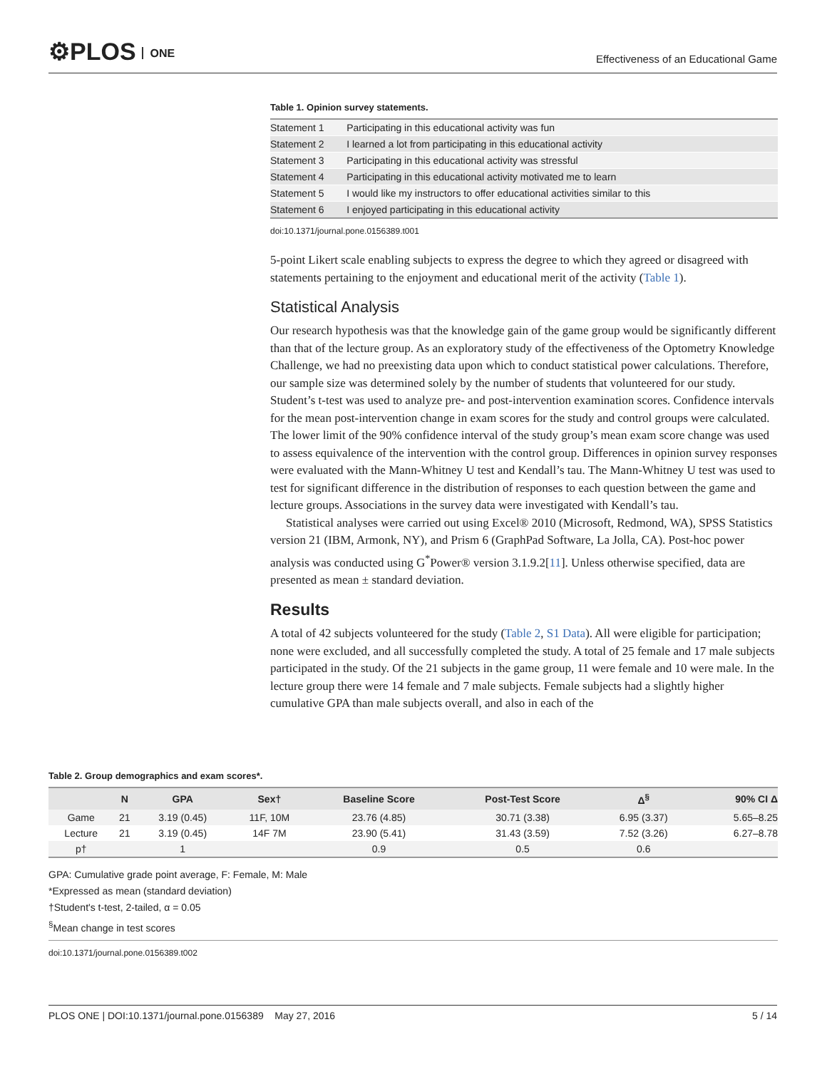⚙PLOS ONE
Effectiveness of an Educational Game
Table 1. Opinion survey statements.
| Statement 1 | Participating in this educational activity was fun |
| Statement 2 | I learned a lot from participating in this educational activity |
| Statement 3 | Participating in this educational activity was stressful |
| Statement 4 | Participating in this educational activity motivated me to learn |
| Statement 5 | I would like my instructors to offer educational activities similar to this |
| Statement 6 | I enjoyed participating in this educational activity |
doi:10.1371/journal.pone.0156389.t001
5-point Likert scale enabling subjects to express the degree to which they agreed or disagreed with statements pertaining to the enjoyment and educational merit of the activity (Table 1).
Statistical Analysis
Our research hypothesis was that the knowledge gain of the game group would be significantly different than that of the lecture group. As an exploratory study of the effectiveness of the Optometry Knowledge Challenge, we had no preexisting data upon which to conduct statistical power calculations. Therefore, our sample size was determined solely by the number of students that volunteered for our study. Student’s t-test was used to analyze pre- and post-intervention examination scores. Confidence intervals for the mean post-intervention change in exam scores for the study and control groups were calculated. The lower limit of the 90% confidence interval of the study group’s mean exam score change was used to assess equivalence of the intervention with the control group. Differences in opinion survey responses were evaluated with the Mann-Whitney U test and Kendall’s tau. The Mann-Whitney U test was used to test for significant difference in the distribution of responses to each question between the game and lecture groups. Associations in the survey data were investigated with Kendall’s tau.
Statistical analyses were carried out using Excel® 2010 (Microsoft, Redmond, WA), SPSS Statistics version 21 (IBM, Armonk, NY), and Prism 6 (GraphPad Software, La Jolla, CA). Post-hoc power analysis was conducted using G<sup>*</sup>Power® version 3.1.9.2[11]. Unless otherwise specified, data are presented as mean ± standard deviation.
Results
A total of 42 subjects volunteered for the study (Table 2, S1 Data). All were eligible for participation; none were excluded, and all successfully completed the study. A total of 25 female and 17 male subjects participated in the study. Of the 21 subjects in the game group, 11 were female and 10 were male. In the lecture group there were 14 female and 7 male subjects. Female subjects had a slightly higher cumulative GPA than male subjects overall, and also in each of the
Table 2. Group demographics and exam scores*.
| | N | GPA | Sex† | Baseline Score | Post-Test Score | Δ<sup>§</sup> | 90% CI Δ |
| --- | --- | --- | --- | --- | --- | --- | --- |
| Game | 21 | 3.19 (0.45) | 11F, 10M | 23.76 (4.85) | 30.71 (3.38) | 6.95 (3.37) | 5.65–8.25 |
| Lecture | 21 | 3.19 (0.45) | 14F 7M | 23.90 (5.41) | 31.43 (3.59) | 7.52 (3.26) | 6.27–8.78 |
| p† | | 1 | | 0.9 | 0.5 | 0.6 | |
GPA: Cumulative grade point average, F: Female, M: Male
*Expressed as mean (standard deviation)
†Student's t-test, 2-tailed, α = 0.05
<sup>§</sup> Mean change in test scores
doi:10.1371/journal.pone.0156389.t002
PLOS ONE | DOI:10.1371/journal.pone.0156389 May 27, 2016 5 / 14